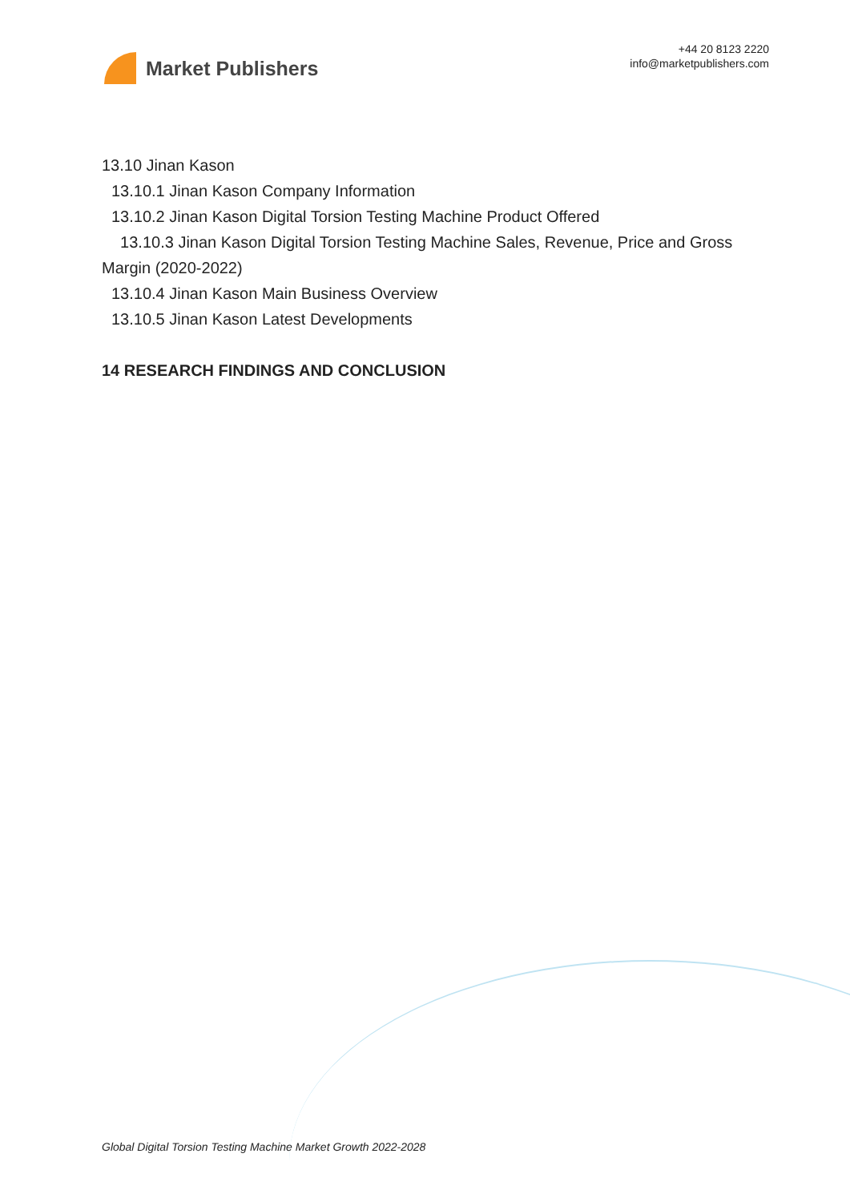Market Publishers
+44 20 8123 2220
info@marketpublishers.com
13.10 Jinan Kason
13.10.1 Jinan Kason Company Information
13.10.2 Jinan Kason Digital Torsion Testing Machine Product Offered
13.10.3 Jinan Kason Digital Torsion Testing Machine Sales, Revenue, Price and Gross Margin (2020-2022)
13.10.4 Jinan Kason Main Business Overview
13.10.5 Jinan Kason Latest Developments
14 RESEARCH FINDINGS AND CONCLUSION
Global Digital Torsion Testing Machine Market Growth 2022-2028